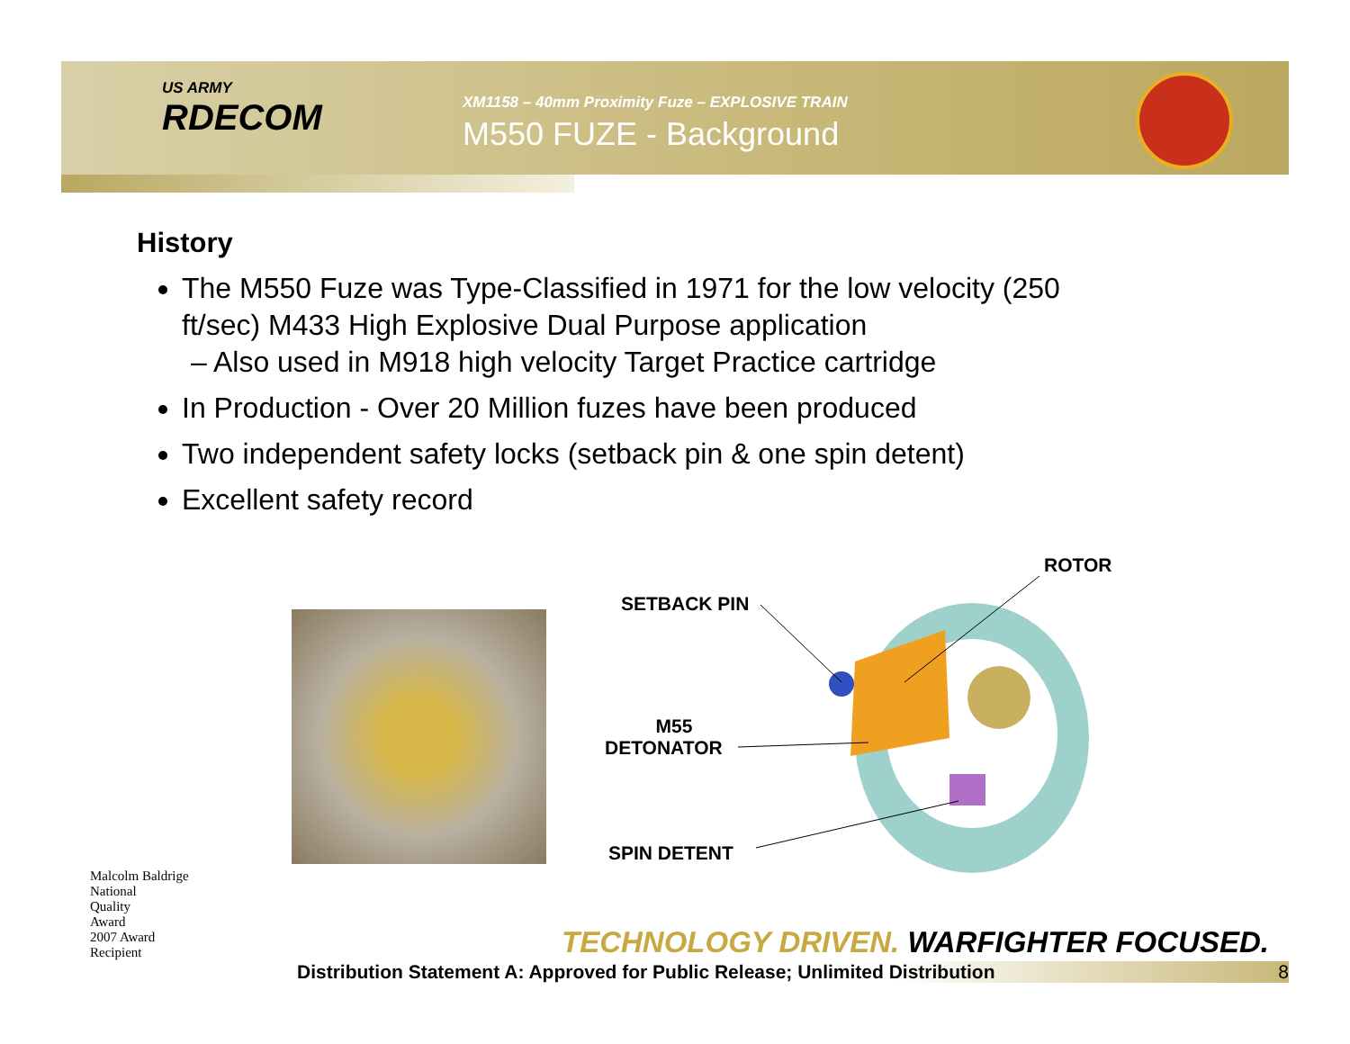US ARMY
RDECOM
XM1158 – 40mm Proximity Fuze – EXPLOSIVE TRAIN
M550 FUZE - Background
History
The M550 Fuze was Type-Classified in 1971 for the low velocity (250 ft/sec) M433 High Explosive Dual Purpose application
– Also used in M918 high velocity Target Practice cartridge
In Production - Over 20 Million fuzes have been produced
Two independent safety locks (setback pin & one spin detent)
Excellent safety record
ROTOR
SETBACK PIN
M55
DETONATOR
SPIN DETENT
Malcolm Baldrige
National
Quality
Award
2007 Award
Recipient
TECHNOLOGY DRIVEN. WARFIGHTER FOCUSED.
Distribution Statement A: Approved for Public Release; Unlimited Distribution 8